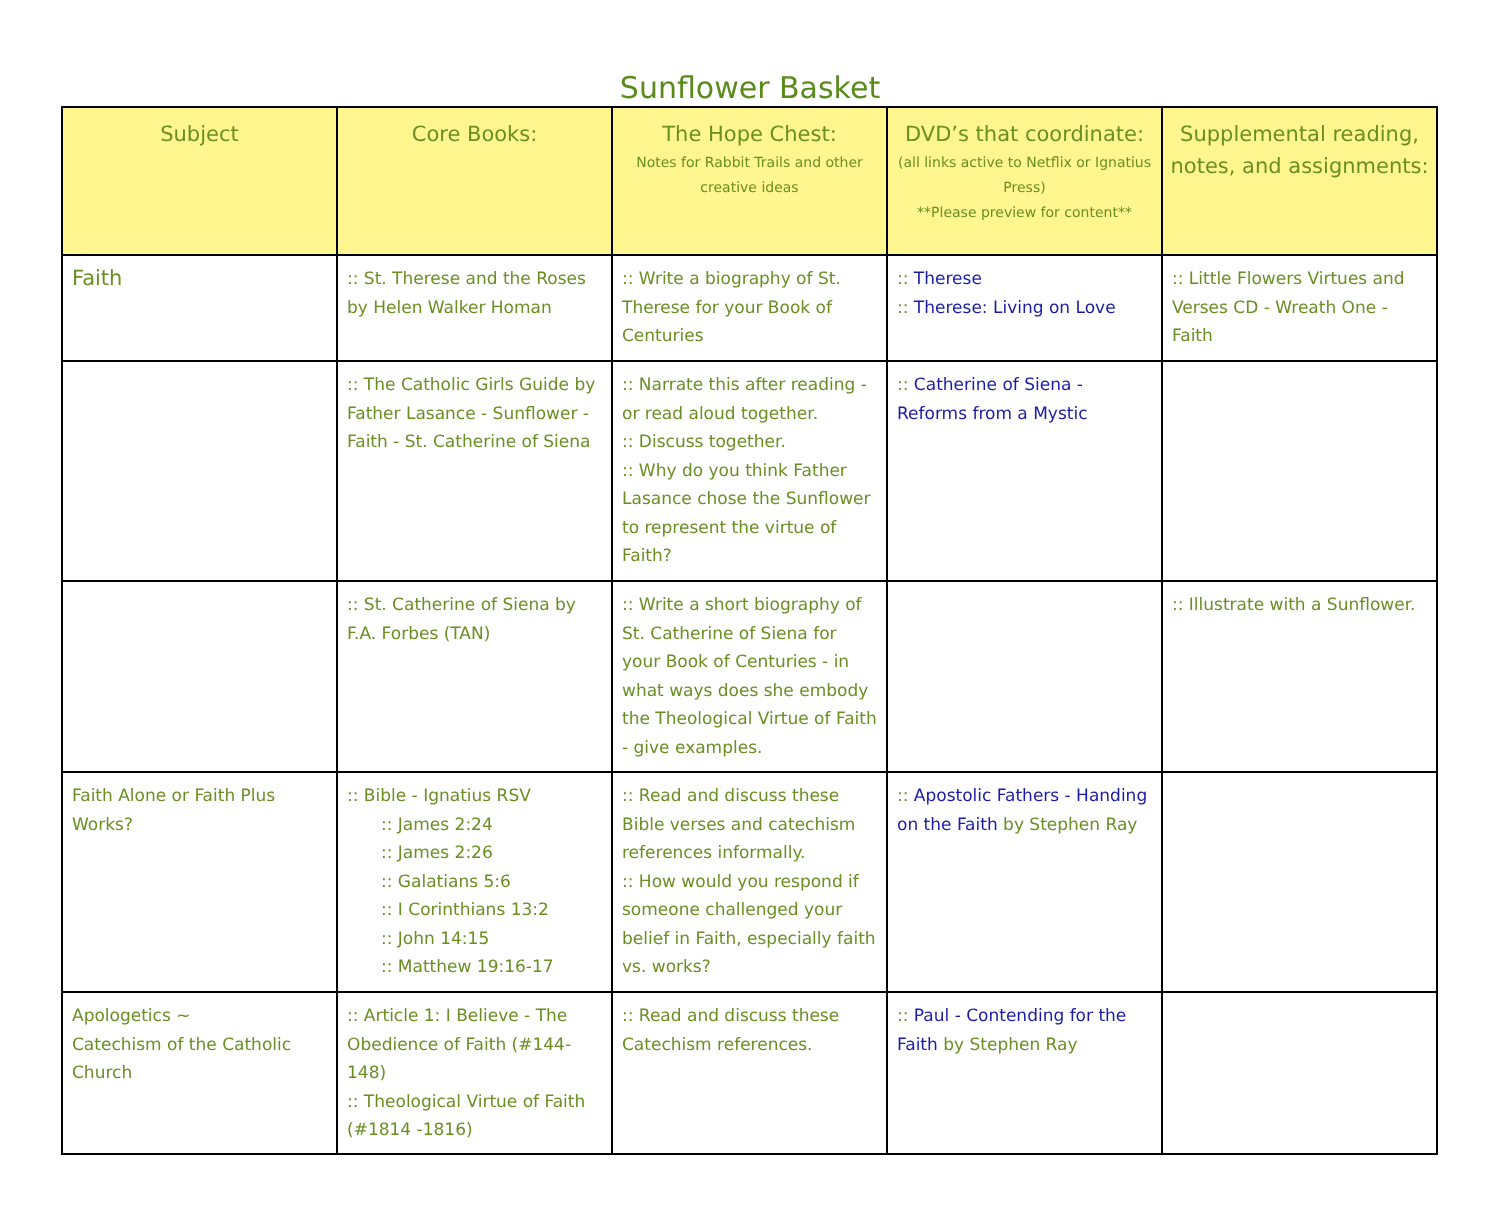Sunflower Basket
| Subject | Core Books: | The Hope Chest: Notes for Rabbit Trails and other creative ideas | DVD’s that coordinate: (all links active to Netflix or Ignatius Press) **Please preview for content** | Supplemental reading, notes, and assignments: |
| --- | --- | --- | --- | --- |
| Faith | :: St. Therese and the Roses by Helen Walker Homan | :: Write a biography of St. Therese for your Book of Centuries | :: Therese :: Therese: Living on Love | :: Little Flowers Virtues and Verses CD - Wreath One - Faith |
| | :: The Catholic Girls Guide by Father Lasance - Sunflower - Faith - St. Catherine of Siena | :: Narrate this after reading - or read aloud together. :: Discuss together. :: Why do you think Father Lasance chose the Sunflower to represent the virtue of Faith? | :: Catherine of Siena - Reforms from a Mystic | |
| | :: St. Catherine of Siena by F.A. Forbes (TAN) | :: Write a short biography of St. Catherine of Siena for your Book of Centuries - in what ways does she embody the Theological Virtue of Faith - give examples. | | :: Illustrate with a Sunflower. |
| Faith Alone or Faith Plus Works? | :: Bible - Ignatius RSV :: James 2:24 :: James 2:26 :: Galatians 5:6 :: I Corinthians 13:2 :: John 14:15 :: Matthew 19:16-17 | :: Read and discuss these Bible verses and catechism references informally. :: How would you respond if someone challenged your belief in Faith, especially faith vs. works? | :: Apostolic Fathers - Handing on the Faith by Stephen Ray | |
| Apologetics ~ Catechism of the Catholic Church | :: Article 1: I Believe - The Obedience of Faith (#144-148) :: Theological Virtue of Faith (#1814 -1816) | :: Read and discuss these Catechism references. | :: Paul - Contending for the Faith by Stephen Ray | |